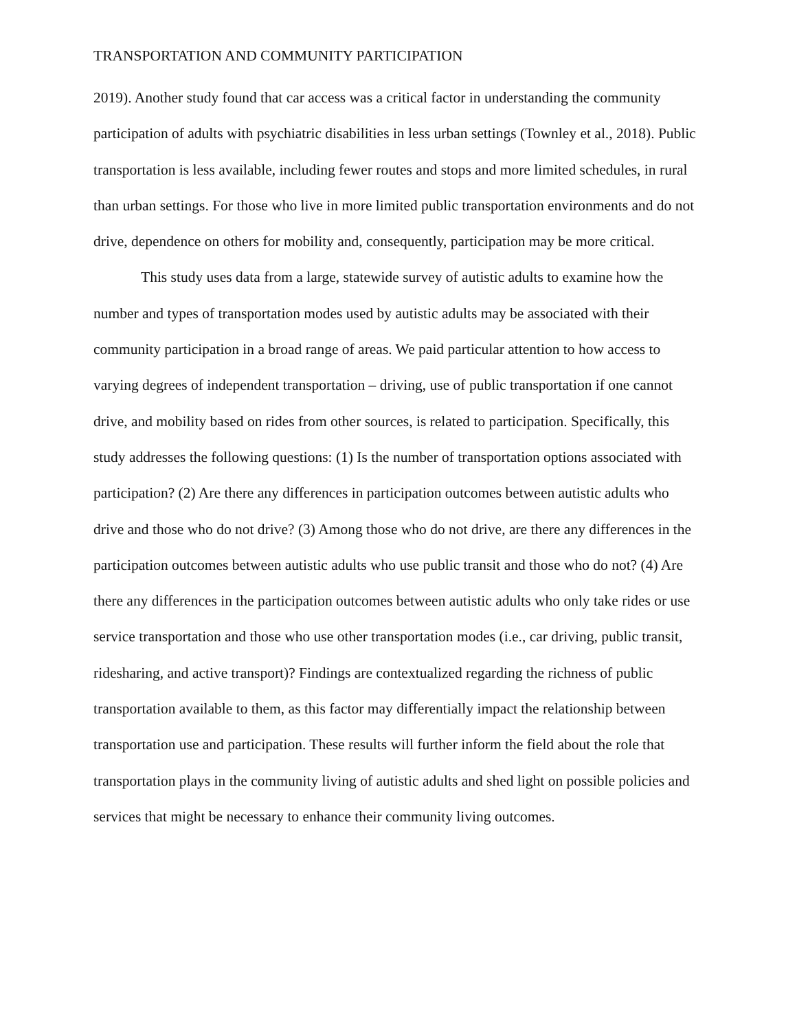TRANSPORTATION AND COMMUNITY PARTICIPATION
2019). Another study found that car access was a critical factor in understanding the community participation of adults with psychiatric disabilities in less urban settings (Townley et al., 2018). Public transportation is less available, including fewer routes and stops and more limited schedules, in rural than urban settings. For those who live in more limited public transportation environments and do not drive, dependence on others for mobility and, consequently, participation may be more critical.
This study uses data from a large, statewide survey of autistic adults to examine how the number and types of transportation modes used by autistic adults may be associated with their community participation in a broad range of areas. We paid particular attention to how access to varying degrees of independent transportation – driving, use of public transportation if one cannot drive, and mobility based on rides from other sources, is related to participation. Specifically, this study addresses the following questions: (1) Is the number of transportation options associated with participation? (2) Are there any differences in participation outcomes between autistic adults who drive and those who do not drive? (3) Among those who do not drive, are there any differences in the participation outcomes between autistic adults who use public transit and those who do not? (4) Are there any differences in the participation outcomes between autistic adults who only take rides or use service transportation and those who use other transportation modes (i.e., car driving, public transit, ridesharing, and active transport)? Findings are contextualized regarding the richness of public transportation available to them, as this factor may differentially impact the relationship between transportation use and participation. These results will further inform the field about the role that transportation plays in the community living of autistic adults and shed light on possible policies and services that might be necessary to enhance their community living outcomes.